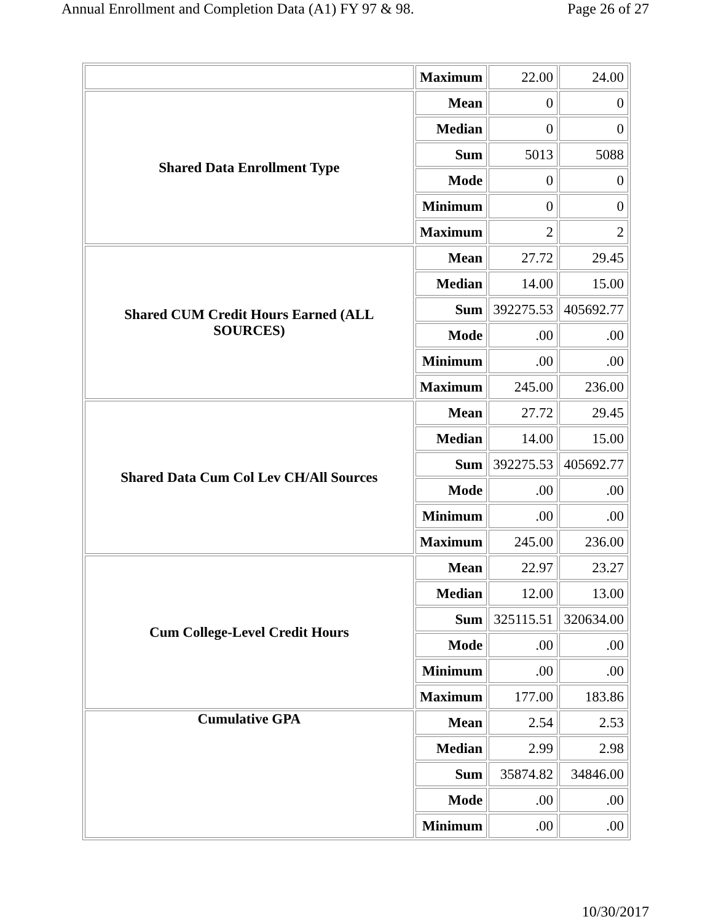Annual Enrollment and Completion Data (A1) FY 97 & 98. Page 26 of 27
| | Maximum | 22.00 | 24.00 |
| Shared Data Enrollment Type | Mean | 0 | 0 |
| | Median | 0 | 0 |
| | Sum | 5013 | 5088 |
| | Mode | 0 | 0 |
| | Minimum | 0 | 0 |
| | Maximum | 2 | 2 |
| Shared CUM Credit Hours Earned (ALL SOURCES) | Mean | 27.72 | 29.45 |
| | Median | 14.00 | 15.00 |
| | Sum | 392275.53 | 405692.77 |
| | Mode | .00 | .00 |
| | Minimum | .00 | .00 |
| | Maximum | 245.00 | 236.00 |
| Shared Data Cum Col Lev CH/All Sources | Mean | 27.72 | 29.45 |
| | Median | 14.00 | 15.00 |
| | Sum | 392275.53 | 405692.77 |
| | Mode | .00 | .00 |
| | Minimum | .00 | .00 |
| | Maximum | 245.00 | 236.00 |
| Cum College-Level Credit Hours | Mean | 22.97 | 23.27 |
| | Median | 12.00 | 13.00 |
| | Sum | 325115.51 | 320634.00 |
| | Mode | .00 | .00 |
| | Minimum | .00 | .00 |
| | Maximum | 177.00 | 183.86 |
| Cumulative GPA | Mean | 2.54 | 2.53 |
| | Median | 2.99 | 2.98 |
| | Sum | 35874.82 | 34846.00 |
| | Mode | .00 | .00 |
| | Minimum | .00 | .00 |
10/30/2017